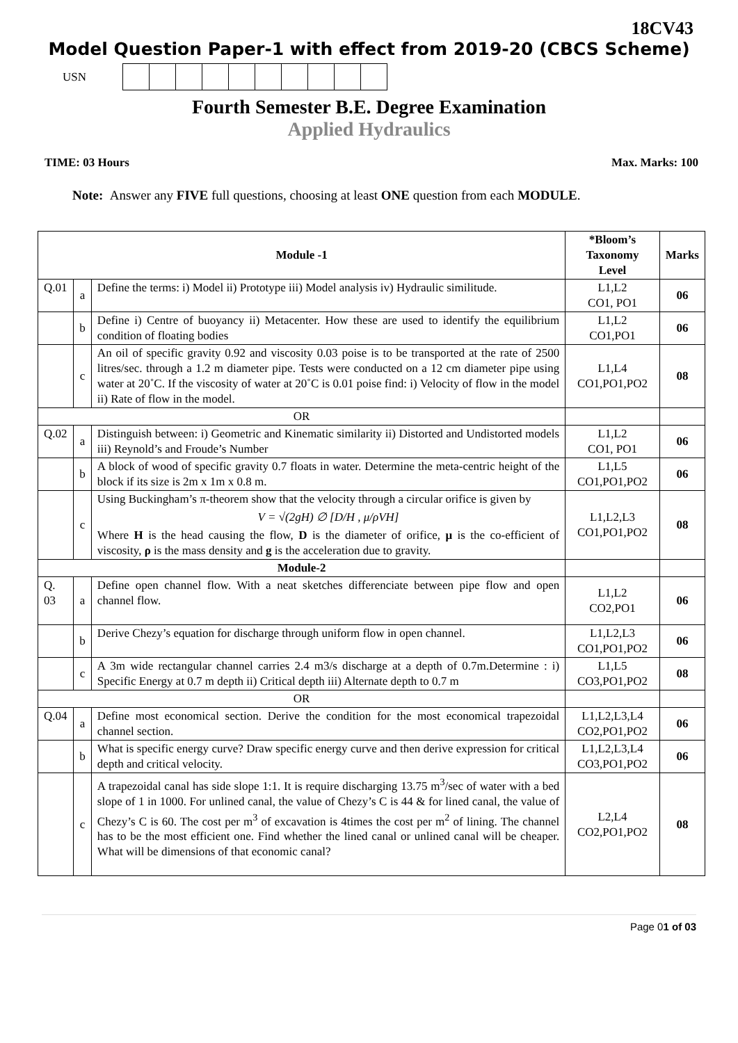18CV43
Model Question Paper-1 with effect from 2019-20 (CBCS Scheme)
USN
Fourth Semester B.E. Degree Examination
Applied Hydraulics
TIME: 03 Hours Max. Marks: 100
Note: Answer any FIVE full questions, choosing at least ONE question from each MODULE.
| Module -1 | | | *Bloom’s Taxonomy Level | Marks |
| --- | --- | --- | --- | --- |
| Q.01 | a | Define the terms: i) Model ii) Prototype iii) Model analysis iv) Hydraulic similitude. | L1,L2 CO1, PO1 | 06 |
| | b | Define i) Centre of buoyancy ii) Metacenter. How these are used to identify the equilibrium condition of floating bodies | L1,L2 CO1,PO1 | 06 |
| | c | An oil of specific gravity 0.92 and viscosity 0.03 poise is to be transported at the rate of 2500 litres/sec. through a 1.2 m diameter pipe. Tests were conducted on a 12 cm diameter pipe using water at 20˚C. If the viscosity of water at 20˚C is 0.01 poise find: i) Velocity of flow in the model ii) Rate of flow in the model. | L1,L4 CO1,PO1,PO2 | 08 |
| OR | | | | |
| Q.02 | a | Distinguish between: i) Geometric and Kinematic similarity ii) Distorted and Undistorted models iii) Reynold’s and Froude’s Number | L1,L2 CO1, PO1 | 06 |
| | b | A block of wood of specific gravity 0.7 floats in water. Determine the meta-centric height of the block if its size is 2m x 1m x 0.8 m. | L1,L5 CO1,PO1,PO2 | 06 |
| | c | Using Buckingham’s π-theorem show that the velocity through a circular orifice is given by V = √(2gH) ∅ [D/H , μ/ρVH] Where H is the head causing the flow, D is the diameter of orifice, μ is the co-efficient of viscosity, ρ is the mass density and g is the acceleration due to gravity. | L1,L2,L3 CO1,PO1,PO2 | 08 |
| Module-2 | | | | |
| Q. 03 | a | Define open channel flow. With a neat sketches differenciate between pipe flow and open channel flow. | L1,L2 CO2,PO1 | 06 |
| | b | Derive Chezy’s equation for discharge through uniform flow in open channel. | L1,L2,L3 CO1,PO1,PO2 | 06 |
| | c | A 3m wide rectangular channel carries 2.4 m3/s discharge at a depth of 0.7m.Determine : i) Specific Energy at 0.7 m depth ii) Critical depth iii) Alternate depth to 0.7 m | L1,L5 CO3,PO1,PO2 | 08 |
| OR | | | | |
| Q.04 | a | Define most economical section. Derive the condition for the most economical trapezoidal channel section. | L1,L2,L3,L4 CO2,PO1,PO2 | 06 |
| | b | What is specific energy curve? Draw specific energy curve and then derive expression for critical depth and critical velocity. | L1,L2,L3,L4 CO3,PO1,PO2 | 06 |
| | c | A trapezoidal canal has side slope 1:1. It is require discharging 13.75 m<sup>3</sup>/sec of water with a bed slope of 1 in 1000. For unlined canal, the value of Chezy’s C is 44 & for lined canal, the value of Chezy’s C is 60. The cost per m<sup>3</sup> of excavation is 4times the cost per m<sup>2</sup> of lining. The channel has to be the most efficient one. Find whether the lined canal or unlined canal will be cheaper. What will be dimensions of that economic canal? | L2,L4 CO2,PO1,PO2 | 08 |
Page 01 of 03